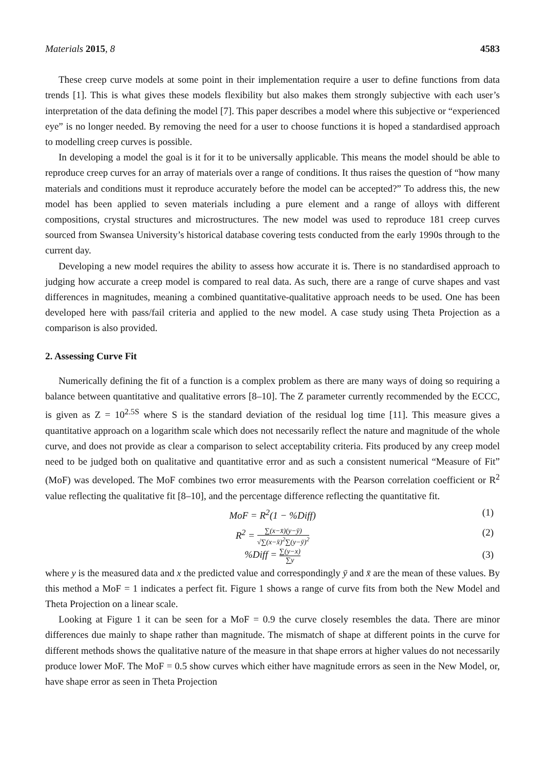Materials 2015, 8 4583
These creep curve models at some point in their implementation require a user to define functions from data trends [1]. This is what gives these models flexibility but also makes them strongly subjective with each user’s interpretation of the data defining the model [7]. This paper describes a model where this subjective or “experienced eye” is no longer needed. By removing the need for a user to choose functions it is hoped a standardised approach to modelling creep curves is possible.
In developing a model the goal is it for it to be universally applicable. This means the model should be able to reproduce creep curves for an array of materials over a range of conditions. It thus raises the question of “how many materials and conditions must it reproduce accurately before the model can be accepted?” To address this, the new model has been applied to seven materials including a pure element and a range of alloys with different compositions, crystal structures and microstructures. The new model was used to reproduce 181 creep curves sourced from Swansea University’s historical database covering tests conducted from the early 1990s through to the current day.
Developing a new model requires the ability to assess how accurate it is. There is no standardised approach to judging how accurate a creep model is compared to real data. As such, there are a range of curve shapes and vast differences in magnitudes, meaning a combined quantitative-qualitative approach needs to be used. One has been developed here with pass/fail criteria and applied to the new model. A case study using Theta Projection as a comparison is also provided.
2. Assessing Curve Fit
Numerically defining the fit of a function is a complex problem as there are many ways of doing so requiring a balance between quantitative and qualitative errors [8–10]. The Z parameter currently recommended by the ECCC, is given as Z = 10<sup>2.5S</sup> where S is the standard deviation of the residual log time [11]. This measure gives a quantitative approach on a logarithm scale which does not necessarily reflect the nature and magnitude of the whole curve, and does not provide as clear a comparison to select acceptability criteria. Fits produced by any creep model need to be judged both on qualitative and quantitative error and as such a consistent numerical “Measure of Fit” (MoF) was developed. The MoF combines two error measurements with the Pearson correlation coefficient or R<sup>2</sup> value reflecting the qualitative fit [8–10], and the percentage difference reflecting the quantitative fit.
MoF = R<sup>2</sup>(1 − %Diff) (1)
R<sup>2</sup> = ∑(x−x̄)(y−ȳ) √∑(x−x̄)<sup>2</sup>∑(y−ȳ)<sup>2</sup> (2)
%Diff = ∑(y−x) ∑y (3)
where y is the measured data and x the predicted value and correspondingly ȳ and x̄ are the mean of these values. By this method a MoF = 1 indicates a perfect fit. Figure 1 shows a range of curve fits from both the New Model and Theta Projection on a linear scale.
Looking at Figure 1 it can be seen for a MoF = 0.9 the curve closely resembles the data. There are minor differences due mainly to shape rather than magnitude. The mismatch of shape at different points in the curve for different methods shows the qualitative nature of the measure in that shape errors at higher values do not necessarily produce lower MoF. The MoF = 0.5 show curves which either have magnitude errors as seen in the New Model, or, have shape error as seen in Theta Projection